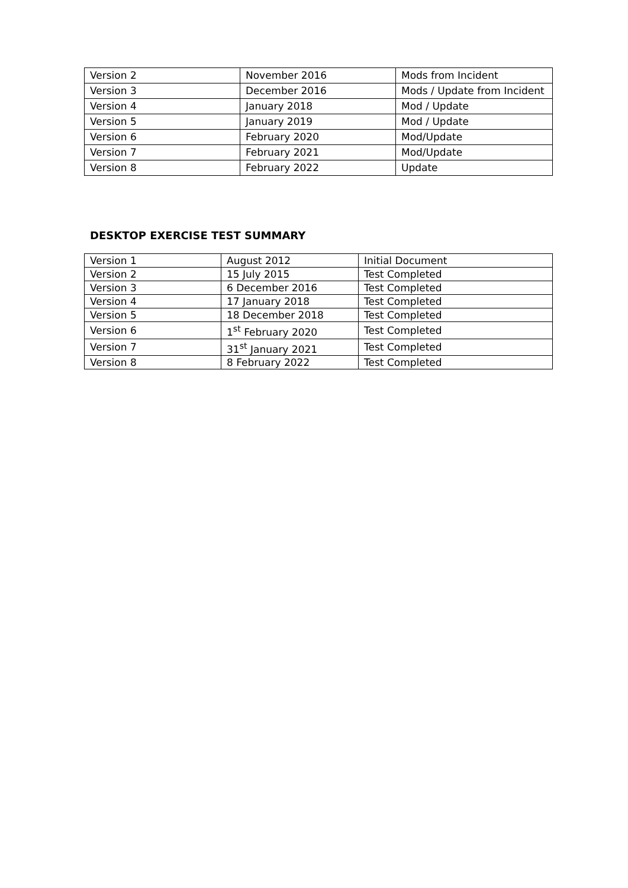| Version 2 | November 2016 | Mods from Incident |
| Version 3 | December 2016 | Mods / Update from Incident |
| Version 4 | January 2018 | Mod / Update |
| Version 5 | January 2019 | Mod / Update |
| Version 6 | February 2020 | Mod/Update |
| Version 7 | February 2021 | Mod/Update |
| Version 8 | February 2022 | Update |
DESKTOP EXERCISE TEST SUMMARY
| Version 1 | August 2012 | Initial Document |
| Version 2 | 15 July 2015 | Test Completed |
| Version 3 | 6 December 2016 | Test Completed |
| Version 4 | 17 January 2018 | Test Completed |
| Version 5 | 18 December 2018 | Test Completed |
| Version 6 | 1<sup>st</sup> February 2020 | Test Completed |
| Version 7 | 31<sup>st</sup> January 2021 | Test Completed |
| Version 8 | 8 February 2022 | Test Completed |